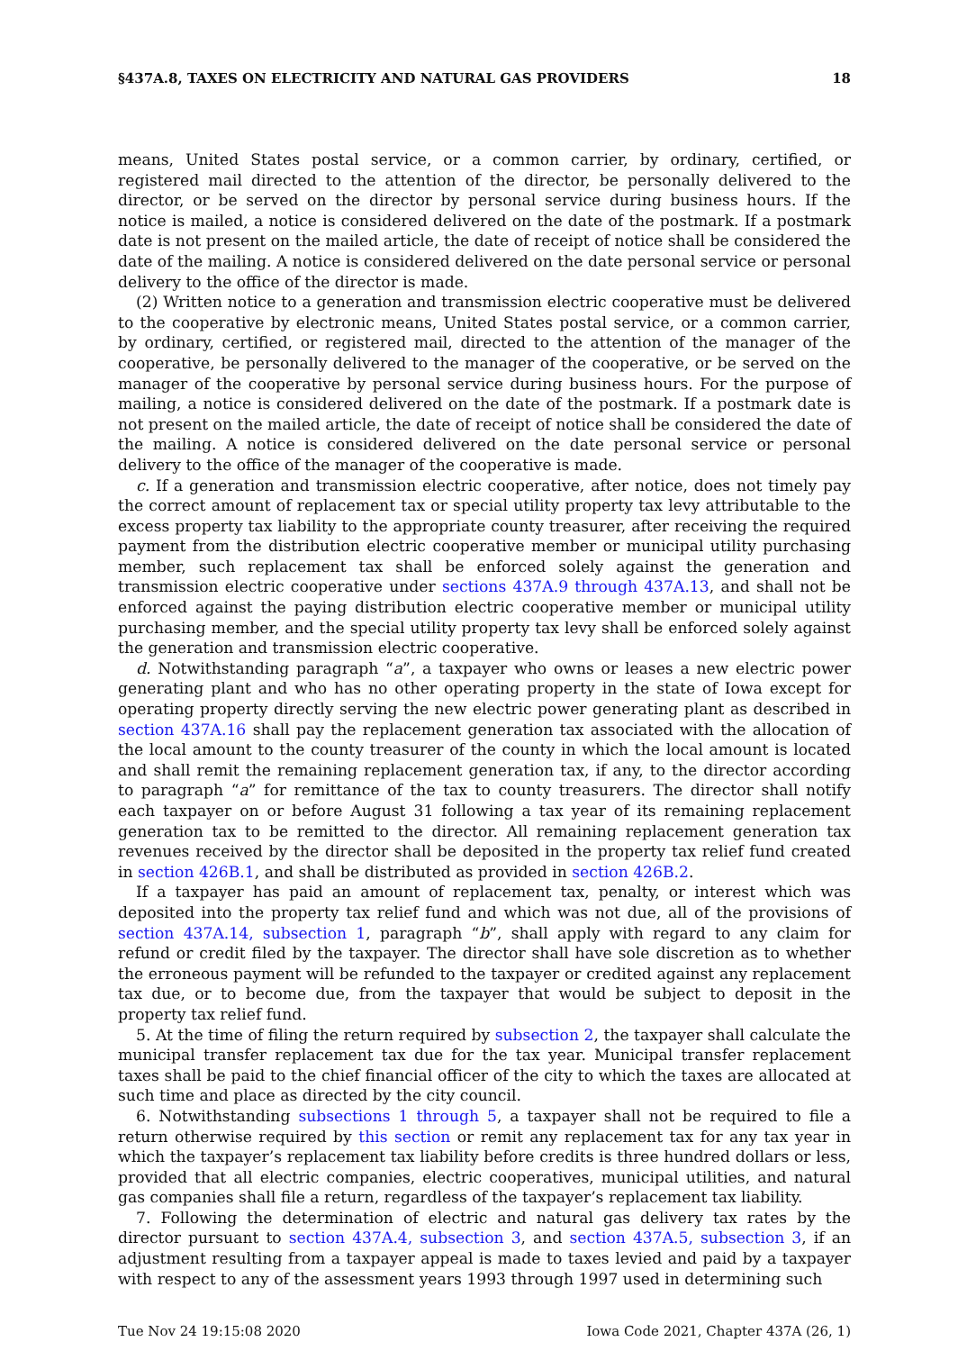§437A.8, TAXES ON ELECTRICITY AND NATURAL GAS PROVIDERS 18
means, United States postal service, or a common carrier, by ordinary, certified, or registered mail directed to the attention of the director, be personally delivered to the director, or be served on the director by personal service during business hours. If the notice is mailed, a notice is considered delivered on the date of the postmark. If a postmark date is not present on the mailed article, the date of receipt of notice shall be considered the date of the mailing. A notice is considered delivered on the date personal service or personal delivery to the office of the director is made.
(2) Written notice to a generation and transmission electric cooperative must be delivered to the cooperative by electronic means, United States postal service, or a common carrier, by ordinary, certified, or registered mail, directed to the attention of the manager of the cooperative, be personally delivered to the manager of the cooperative, or be served on the manager of the cooperative by personal service during business hours. For the purpose of mailing, a notice is considered delivered on the date of the postmark. If a postmark date is not present on the mailed article, the date of receipt of notice shall be considered the date of the mailing. A notice is considered delivered on the date personal service or personal delivery to the office of the manager of the cooperative is made.
c. If a generation and transmission electric cooperative, after notice, does not timely pay the correct amount of replacement tax or special utility property tax levy attributable to the excess property tax liability to the appropriate county treasurer, after receiving the required payment from the distribution electric cooperative member or municipal utility purchasing member, such replacement tax shall be enforced solely against the generation and transmission electric cooperative under sections 437A.9 through 437A.13, and shall not be enforced against the paying distribution electric cooperative member or municipal utility purchasing member, and the special utility property tax levy shall be enforced solely against the generation and transmission electric cooperative.
d. Notwithstanding paragraph “a”, a taxpayer who owns or leases a new electric power generating plant and who has no other operating property in the state of Iowa except for operating property directly serving the new electric power generating plant as described in section 437A.16 shall pay the replacement generation tax associated with the allocation of the local amount to the county treasurer of the county in which the local amount is located and shall remit the remaining replacement generation tax, if any, to the director according to paragraph “a” for remittance of the tax to county treasurers. The director shall notify each taxpayer on or before August 31 following a tax year of its remaining replacement generation tax to be remitted to the director. All remaining replacement generation tax revenues received by the director shall be deposited in the property tax relief fund created in section 426B.1, and shall be distributed as provided in section 426B.2.
If a taxpayer has paid an amount of replacement tax, penalty, or interest which was deposited into the property tax relief fund and which was not due, all of the provisions of section 437A.14, subsection 1, paragraph “b”, shall apply with regard to any claim for refund or credit filed by the taxpayer. The director shall have sole discretion as to whether the erroneous payment will be refunded to the taxpayer or credited against any replacement tax due, or to become due, from the taxpayer that would be subject to deposit in the property tax relief fund.
5. At the time of filing the return required by subsection 2, the taxpayer shall calculate the municipal transfer replacement tax due for the tax year. Municipal transfer replacement taxes shall be paid to the chief financial officer of the city to which the taxes are allocated at such time and place as directed by the city council.
6. Notwithstanding subsections 1 through 5, a taxpayer shall not be required to file a return otherwise required by this section or remit any replacement tax for any tax year in which the taxpayer’s replacement tax liability before credits is three hundred dollars or less, provided that all electric companies, electric cooperatives, municipal utilities, and natural gas companies shall file a return, regardless of the taxpayer’s replacement tax liability.
7. Following the determination of electric and natural gas delivery tax rates by the director pursuant to section 437A.4, subsection 3, and section 437A.5, subsection 3, if an adjustment resulting from a taxpayer appeal is made to taxes levied and paid by a taxpayer with respect to any of the assessment years 1993 through 1997 used in determining such
Tue Nov 24 19:15:08 2020 Iowa Code 2021, Chapter 437A (26, 1)